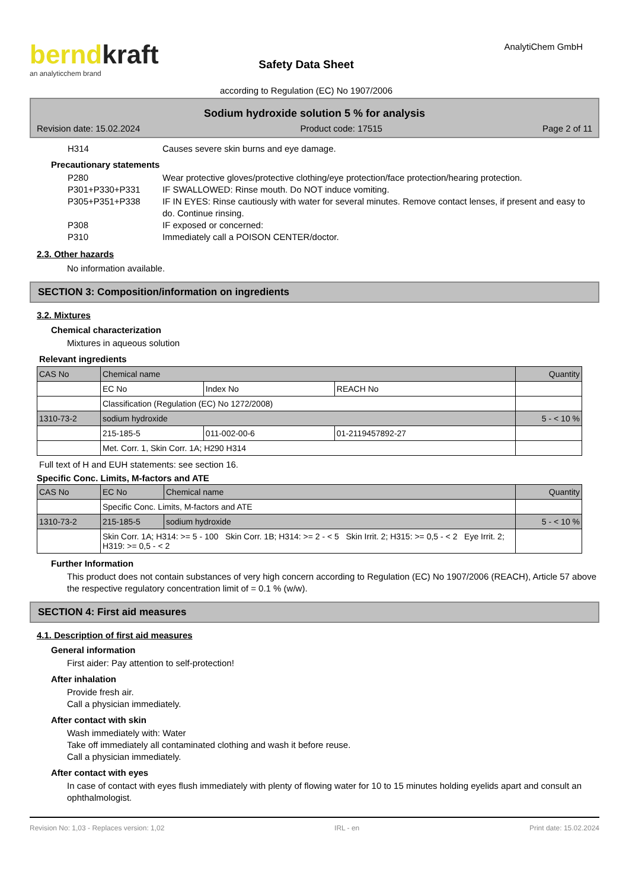berndkraft
an analyticchem brand
Safety Data Sheet
according to Regulation (EC) No 1907/2006
AnalytiChem GmbH
Sodium hydroxide solution 5 % for analysis
Revision date: 15.02.2024 Product code: 17515 Page 2 of 11
H314 Causes severe skin burns and eye damage.
Precautionary statements
P280 Wear protective gloves/protective clothing/eye protection/face protection/hearing protection.
P301+P330+P331 IF SWALLOWED: Rinse mouth. Do NOT induce vomiting.
P305+P351+P338 IF IN EYES: Rinse cautiously with water for several minutes. Remove contact lenses, if present and easy to do. Continue rinsing.
P308 IF exposed or concerned:
P310 Immediately call a POISON CENTER/doctor.
2.3. Other hazards
No information available.
SECTION 3: Composition/information on ingredients
3.2. Mixtures
Chemical characterization
Mixtures in aqueous solution
Relevant ingredients
| CAS No | Chemical name | | | Quantity |
| | EC No | Index No | REACH No | |
| | Classification (Regulation (EC) No 1272/2008) | | | |
| 1310-73-2 | sodium hydroxide | | | 5 - < 10 % |
| | 215-185-5 | 011-002-00-6 | 01-2119457892-27 | |
| | Met. Corr. 1, Skin Corr. 1A; H290 H314 | | | |
Full text of H and EUH statements: see section 16.
Specific Conc. Limits, M-factors and ATE
| CAS No | EC No | Chemical name | Quantity |
| | Specific Conc. Limits, M-factors and ATE | | |
| 1310-73-2 | 215-185-5 | sodium hydroxide | 5 - < 10 % |
| | Skin Corr. 1A; H314: >= 5 - 100 Skin Corr. 1B; H314: >= 2 - < 5 Skin Irrit. 2; H315: >= 0,5 - < 2 Eye Irrit. 2; H319: >= 0,5 - < 2 | | |
Further Information
This product does not contain substances of very high concern according to Regulation (EC) No 1907/2006 (REACH), Article 57 above the respective regulatory concentration limit of = 0.1 % (w/w).
SECTION 4: First aid measures
4.1. Description of first aid measures
General information
First aider: Pay attention to self-protection!
After inhalation
Provide fresh air.
Call a physician immediately.
After contact with skin
Wash immediately with: Water
Take off immediately all contaminated clothing and wash it before reuse.
Call a physician immediately.
After contact with eyes
In case of contact with eyes flush immediately with plenty of flowing water for 10 to 15 minutes holding eyelids apart and consult an ophthalmologist.
Revision No: 1,03 - Replaces version: 1,02 IRL - en Print date: 15.02.2024